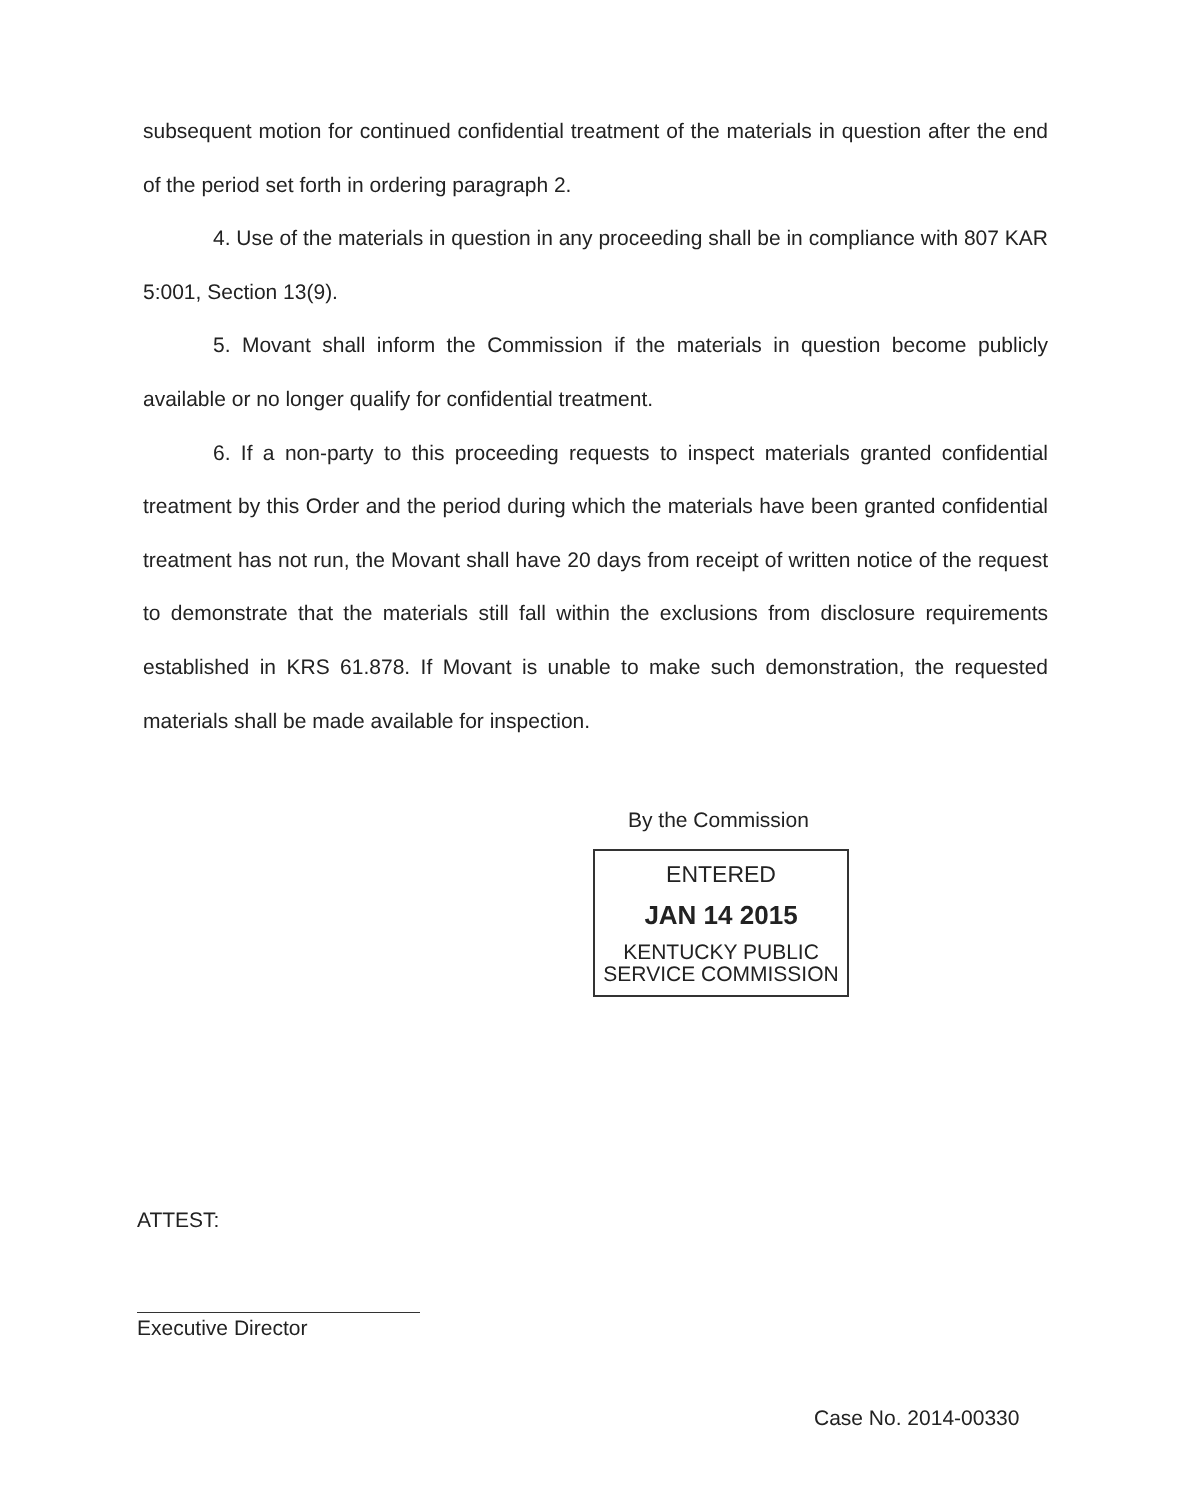subsequent motion for continued confidential treatment of the materials in question after the end of the period set forth in ordering paragraph 2.
4. Use of the materials in question in any proceeding shall be in compliance with 807 KAR 5:001, Section 13(9).
5. Movant shall inform the Commission if the materials in question become publicly available or no longer qualify for confidential treatment.
6. If a non-party to this proceeding requests to inspect materials granted confidential treatment by this Order and the period during which the materials have been granted confidential treatment has not run, the Movant shall have 20 days from receipt of written notice of the request to demonstrate that the materials still fall within the exclusions from disclosure requirements established in KRS 61.878. If Movant is unable to make such demonstration, the requested materials shall be made available for inspection.
By the Commission
ENTERED
JAN 14 2015
KENTUCKY PUBLIC
SERVICE COMMISSION
ATTEST:
Executive Director
Case No. 2014-00330